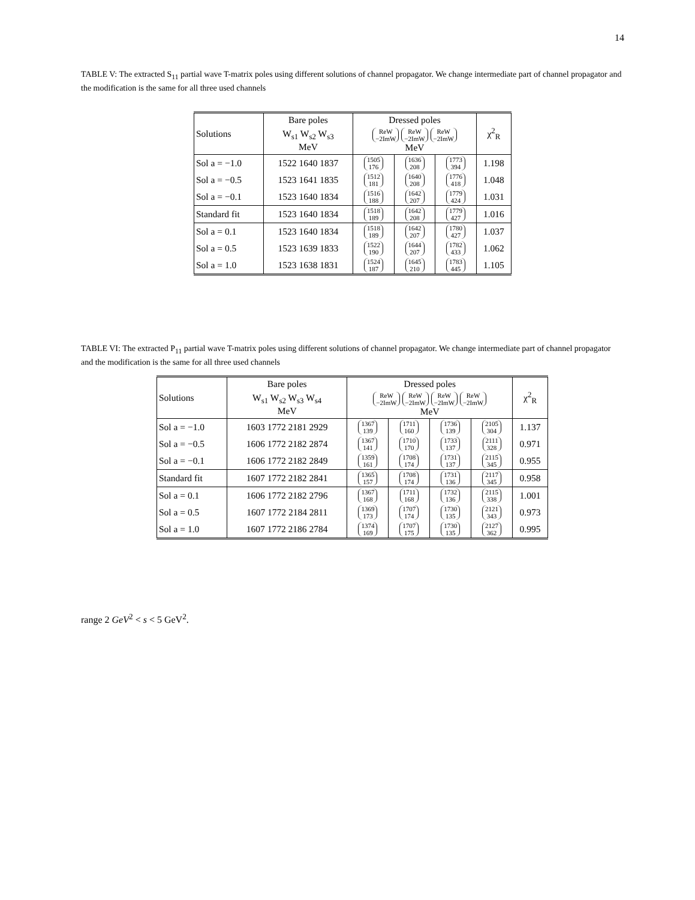14
TABLE V: The extracted S<sub>11</sub> partial wave T-matrix poles using different solutions of channel propagator. We change intermediate part of channel propagator and the modification is the same for all three used channels
| Solutions | Bare poles | Dressed poles | | | χ<sup>2</sup><sub>R</sub> |
| --- | --- | --- | --- | --- | --- |
| | W<sub>s1</sub> W<sub>s2</sub> W<sub>s3</sub> MeV | ReW −2ImW ReW −2ImW ReW −2ImW MeV | | | |
| Sol a = −1.0 | 1522 1640 1837 | 1505 176 | 1636 208 | 1773 394 | 1.198 |
| Sol a = −0.5 | 1523 1641 1835 | 1512 181 | 1640 208 | 1776 418 | 1.048 |
| Sol a = −0.1 | 1523 1640 1834 | 1516 188 | 1642 207 | 1779 424 | 1.031 |
| Standard fit | 1523 1640 1834 | 1518 189 | 1642 208 | 1779 427 | 1.016 |
| Sol a = 0.1 | 1523 1640 1834 | 1518 189 | 1642 207 | 1780 427 | 1.037 |
| Sol a = 0.5 | 1523 1639 1833 | 1522 190 | 1644 207 | 1782 433 | 1.062 |
| Sol a = 1.0 | 1523 1638 1831 | 1524 187 | 1645 210 | 1783 445 | 1.105 |
TABLE VI: The extracted P<sub>11</sub> partial wave T-matrix poles using different solutions of channel propagator. We change intermediate part of channel propagator and the modification is the same for all three used channels
| Solutions | Bare poles | Dressed poles | | | | χ<sup>2</sup><sub>R</sub> |
| --- | --- | --- | --- | --- | --- | --- |
| | W<sub>s1</sub> W<sub>s2</sub> W<sub>s3</sub> W<sub>s4</sub> MeV | ReW −2ImW ReW −2ImW ReW −2ImW ReW −2ImW MeV | | | | |
| Sol a = −1.0 | 1603 1772 2181 2929 | 1367 139 | 1711 160 | 1736 139 | 2105 304 | 1.137 |
| Sol a = −0.5 | 1606 1772 2182 2874 | 1367 141 | 1710 170 | 1733 137 | 2111 328 | 0.971 |
| Sol a = −0.1 | 1606 1772 2182 2849 | 1359 161 | 1708 174 | 1731 137 | 2115 345 | 0.955 |
| Standard fit | 1607 1772 2182 2841 | 1365 157 | 1708 174 | 1731 136 | 2117 345 | 0.958 |
| Sol a = 0.1 | 1606 1772 2182 2796 | 1367 168 | 1711 168 | 1732 136 | 2115 338 | 1.001 |
| Sol a = 0.5 | 1607 1772 2184 2811 | 1369 173 | 1707 174 | 1730 135 | 2121 343 | 0.973 |
| Sol a = 1.0 | 1607 1772 2186 2784 | 1374 169 | 1707 175 | 1730 135 | 2127 362 | 0.995 |
range 2 GeV<sup>2</sup> < s < 5 GeV<sup>2</sup>.